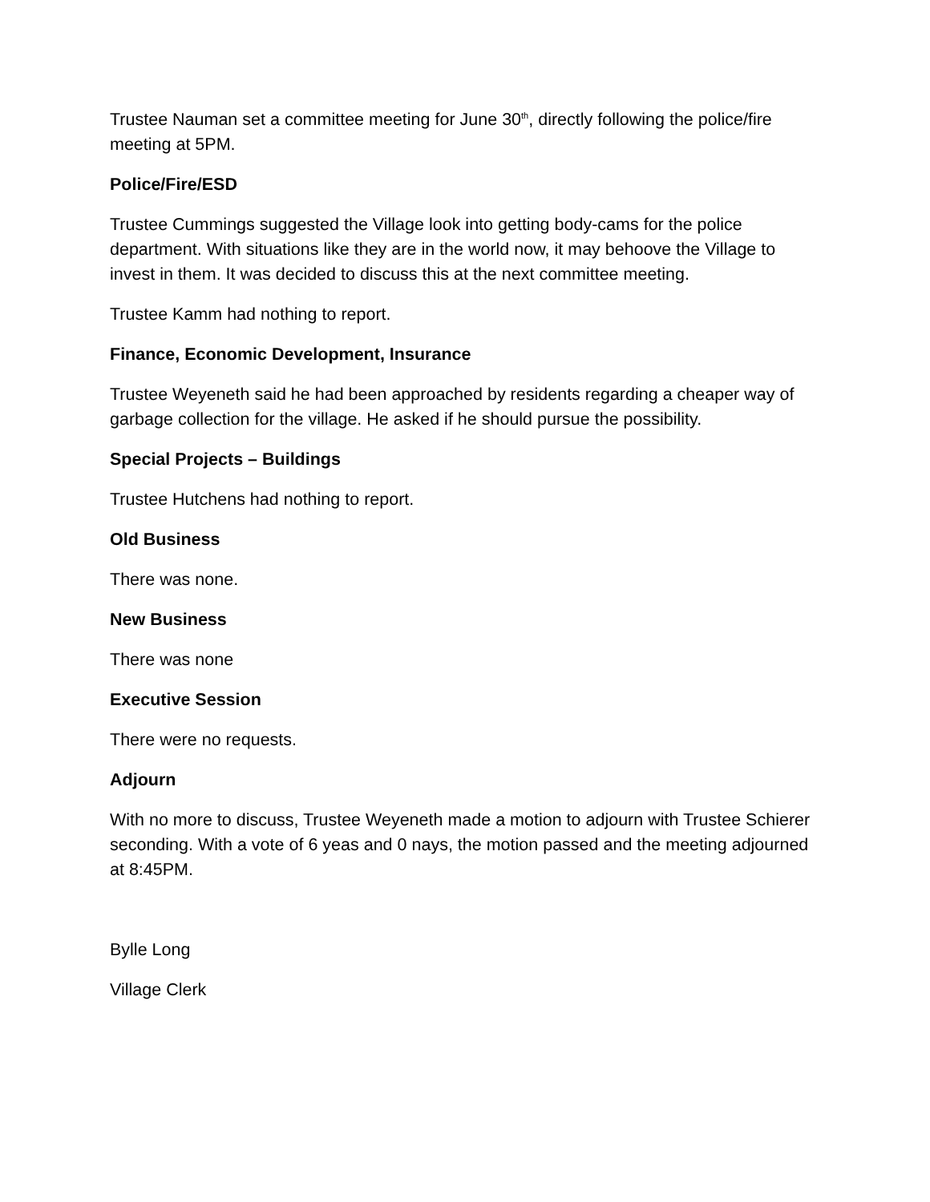Trustee Nauman set a committee meeting for June 30<sup>th</sup>, directly following the police/fire meeting at 5PM.
Police/Fire/ESD
Trustee Cummings suggested the Village look into getting body-cams for the police department. With situations like they are in the world now, it may behoove the Village to invest in them. It was decided to discuss this at the next committee meeting.
Trustee Kamm had nothing to report.
Finance, Economic Development, Insurance
Trustee Weyeneth said he had been approached by residents regarding a cheaper way of garbage collection for the village. He asked if he should pursue the possibility.
Special Projects – Buildings
Trustee Hutchens had nothing to report.
Old Business
There was none.
New Business
There was none
Executive Session
There were no requests.
Adjourn
With no more to discuss, Trustee Weyeneth made a motion to adjourn with Trustee Schierer seconding. With a vote of 6 yeas and 0 nays, the motion passed and the meeting adjourned at 8:45PM.
Bylle Long
Village Clerk